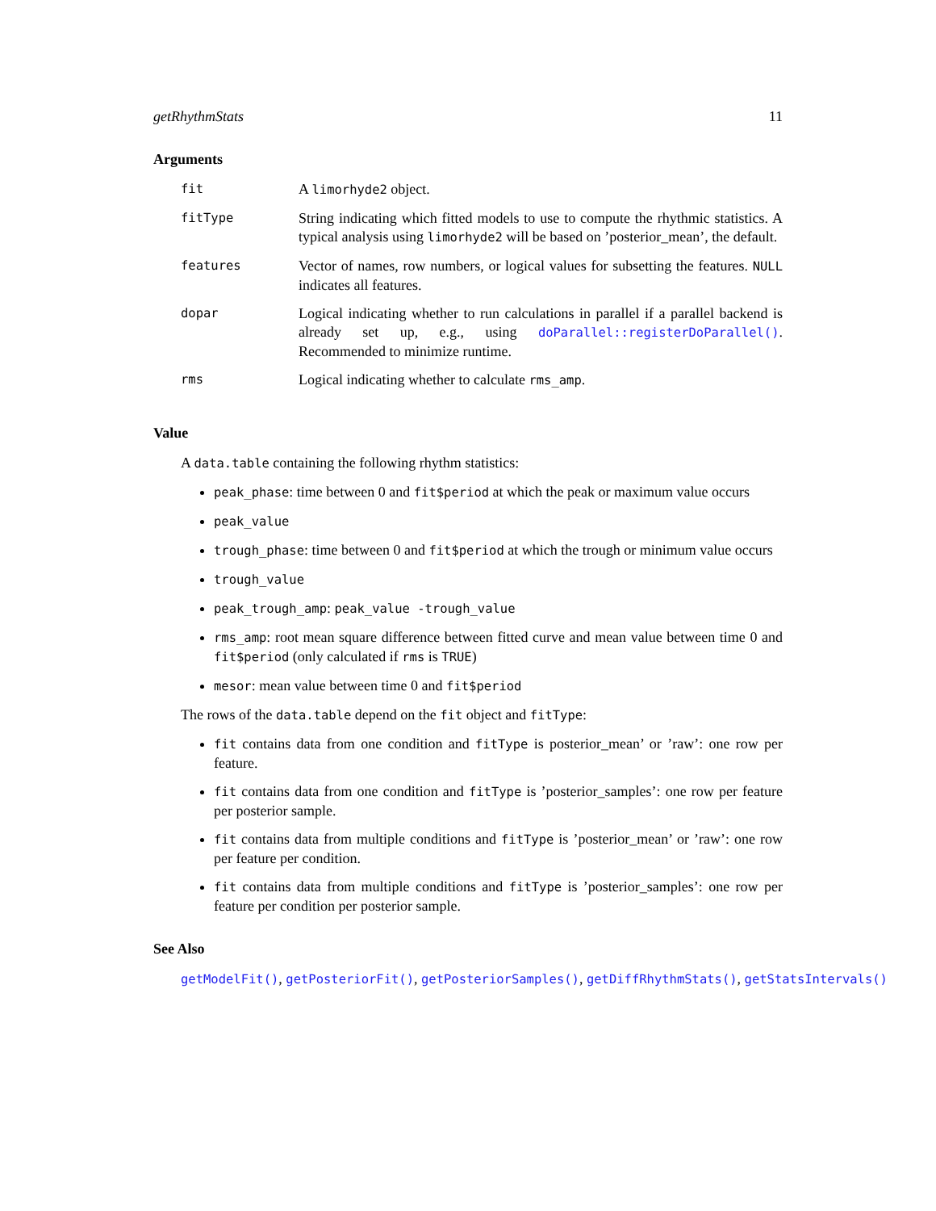getRhythmStats 11
Arguments
| fit | A limorhyde2 object. |
| fitType | String indicating which fitted models to use to compute the rhythmic statistics. A typical analysis using limorhyde2 will be based on ’posterior_mean’, the default. |
| features | Vector of names, row numbers, or logical values for subsetting the features. NULL indicates all features. |
| dopar | Logical indicating whether to run calculations in parallel if a parallel backend is already set up, e.g., using doParallel::registerDoParallel() . Recommended to minimize runtime. |
| rms | Logical indicating whether to calculate rms_amp . |
Value
A data.table containing the following rhythm statistics:
peak_phase: time between 0 and fit$period at which the peak or maximum value occurs
peak_value
trough_phase: time between 0 and fit$period at which the trough or minimum value occurs
trough_value
peak_trough_amp: peak_value -trough_value
rms_amp: root mean square difference between fitted curve and mean value between time 0 and fit$period (only calculated if rms is TRUE)
mesor: mean value between time 0 and fit$period
The rows of the data.table depend on the fit object and fitType:
fit contains data from one condition and fitType is posterior_mean’ or ’raw’: one row per feature.
fit contains data from one condition and fitType is ’posterior_samples’: one row per feature per posterior sample.
fit contains data from multiple conditions and fitType is ’posterior_mean’ or ’raw’: one row per feature per condition.
fit contains data from multiple conditions and fitType is ’posterior_samples’: one row per feature per condition per posterior sample.
See Also
getModelFit(), getPosteriorFit(), getPosteriorSamples(), getDiffRhythmStats(), getStatsIntervals()